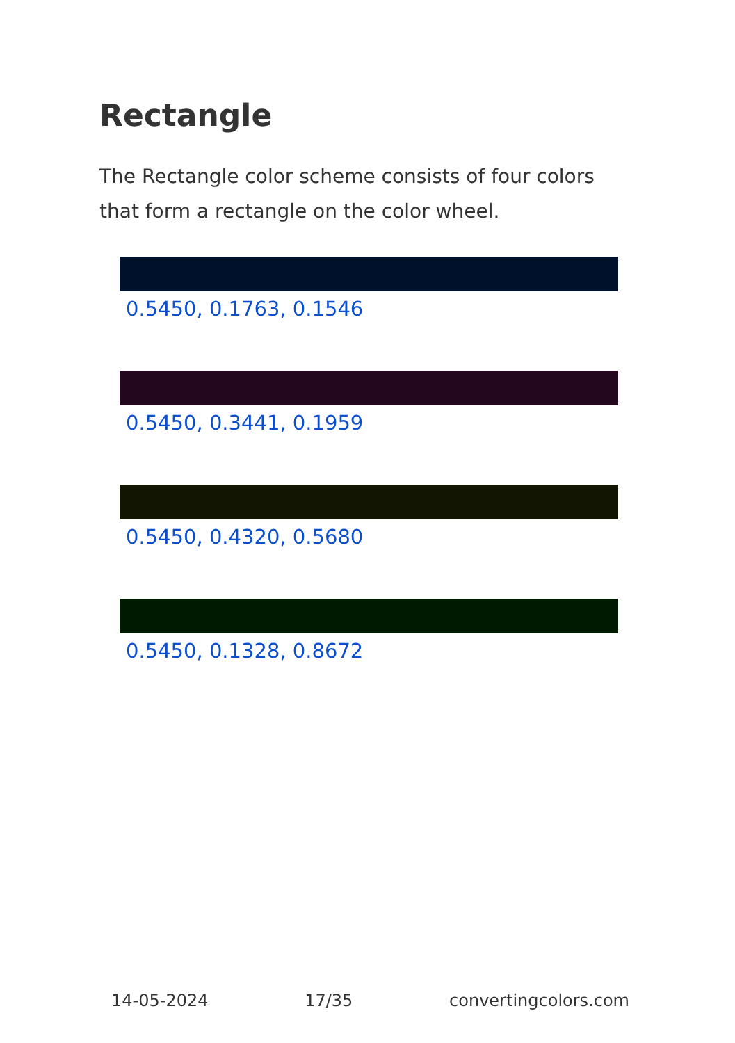Rectangle
The Rectangle color scheme consists of four colors that form a rectangle on the color wheel.
0.5450, 0.1763, 0.1546
0.5450, 0.3441, 0.1959
0.5450, 0.4320, 0.5680
0.5450, 0.1328, 0.8672
14-05-2024 17/35 convertingcolors.com